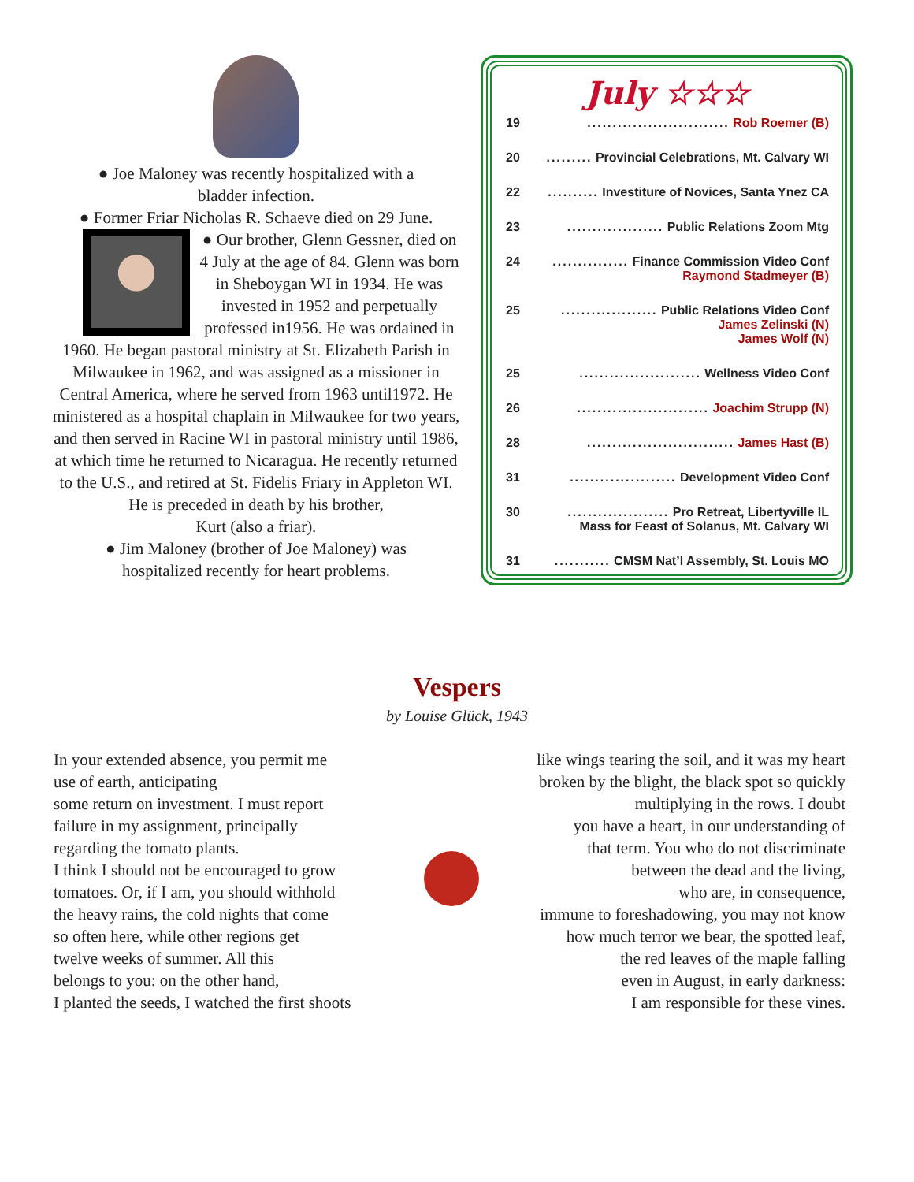● Joe Maloney was recently hospitalized with a
bladder infection.
● Former Friar Nicholas R. Schaeve died on 29 June.
● Our brother, Glenn Gessner, died on 4 July at the age of 84. Glenn was born in Sheboygan WI in 1934. He was invested in 1952 and perpetually professed in1956. He was ordained in 1960. He began pastoral ministry at St. Elizabeth Parish in Milwaukee in 1962, and was assigned as a missioner in Central America, where he served from 1963 until1972. He ministered as a hospital chaplain in Milwaukee for two years, and then served in Racine WI in pastoral ministry until 1986, at which time he returned to Nicaragua. He recently returned to the U.S., and retired at St. Fidelis Friary in Appleton WI.
He is preceded in death by his brother,
Kurt (also a friar).
● Jim Maloney (brother of Joe Maloney) was
hospitalized recently for heart problems.
July ☆☆☆
19............................ Rob Roemer (B)
20......... Provincial Celebrations, Mt. Calvary WI
22.......... Investiture of Novices, Santa Ynez CA
23................... Public Relations Zoom Mtg
24............... Finance Commission Video Conf
Raymond Stadmeyer (B)
25................... Public Relations Video Conf
James Zelinski (N)
James Wolf (N)
25........................ Wellness Video Conf
26.......................... Joachim Strupp (N)
28............................. James Hast (B)
31..................... Development Video Conf
30.................... Pro Retreat, Libertyville IL
Mass for Feast of Solanus, Mt. Calvary WI
31........... CMSM Nat’l Assembly, St. Louis MO
Vespers
by Louise Glück, 1943
In your extended absence, you permit me
use of earth, anticipating
some return on investment. I must report
failure in my assignment, principally
regarding the tomato plants.
I think I should not be encouraged to grow
tomatoes. Or, if I am, you should withhold
the heavy rains, the cold nights that come
so often here, while other regions get
twelve weeks of summer. All this
belongs to you: on the other hand,
I planted the seeds, I watched the first shoots
like wings tearing the soil, and it was my heart
broken by the blight, the black spot so quickly
multiplying in the rows. I doubt
you have a heart, in our understanding of
that term. You who do not discriminate
between the dead and the living,
who are, in consequence,
immune to foreshadowing, you may not know
how much terror we bear, the spotted leaf,
the red leaves of the maple falling
even in August, in early darkness:
I am responsible for these vines.